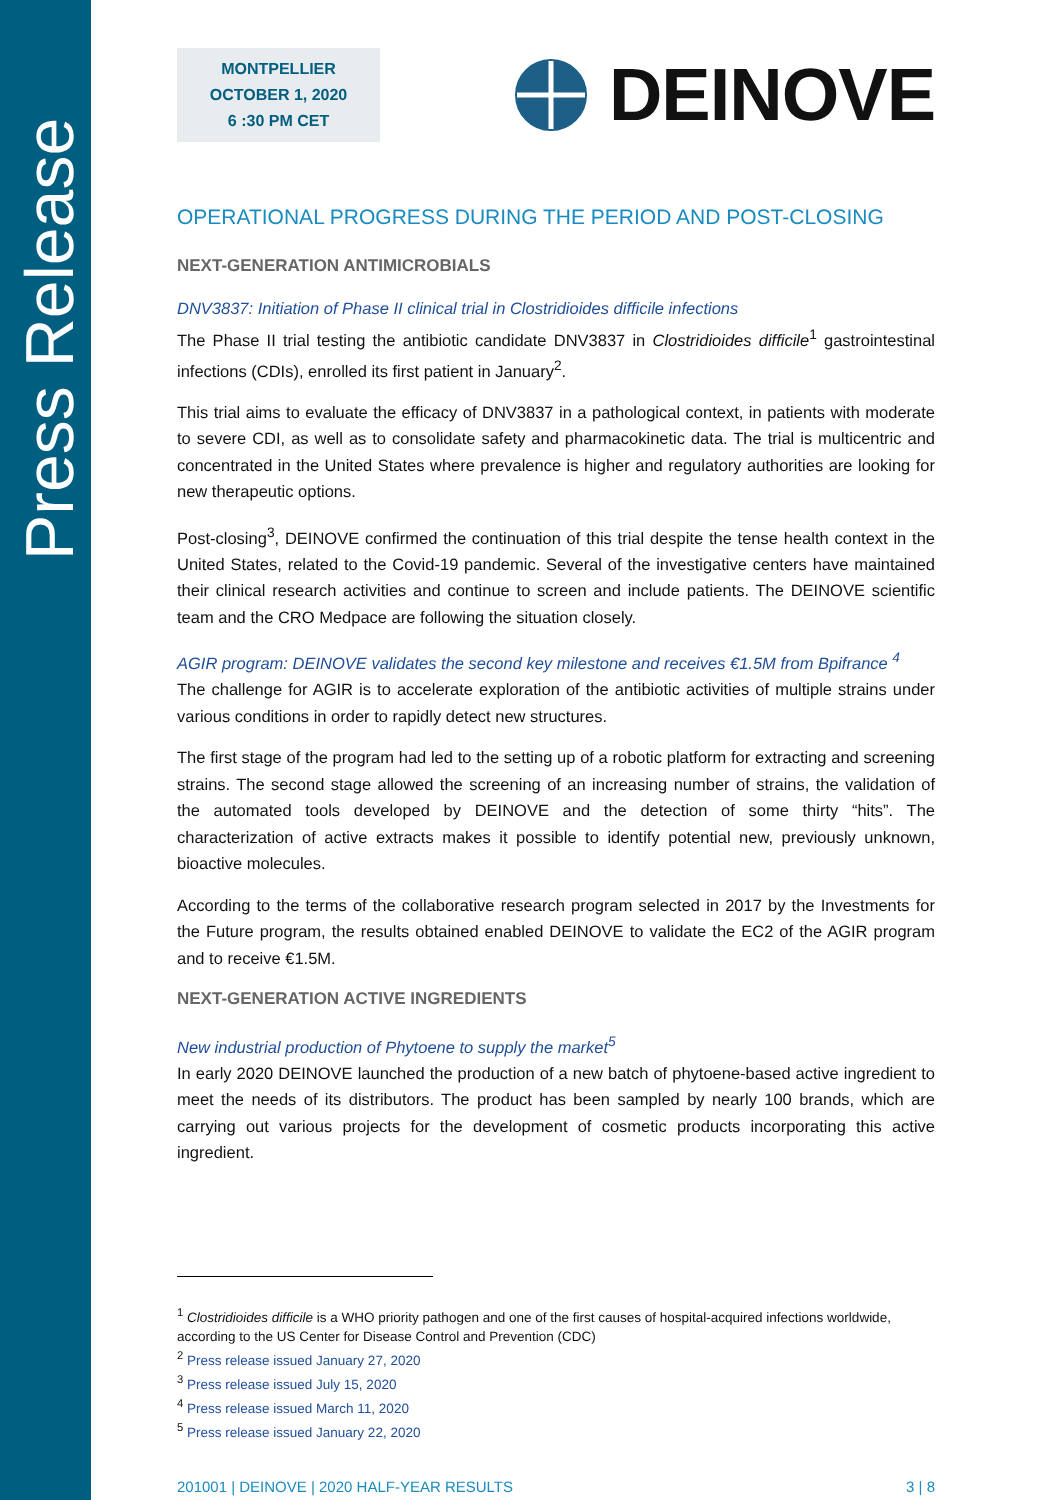Press Release
MONTPELLIER
OCTOBER 1, 2020
6 :30 PM CET
DEINOVE
OPERATIONAL PROGRESS DURING THE PERIOD AND POST-CLOSING
NEXT-GENERATION ANTIMICROBIALS
DNV3837: Initiation of Phase II clinical trial in Clostridioides difficile infections
The Phase II trial testing the antibiotic candidate DNV3837 in Clostridioides difficile<sup>1</sup> gastrointestinal infections (CDIs), enrolled its first patient in January<sup>2</sup>.
This trial aims to evaluate the efficacy of DNV3837 in a pathological context, in patients with moderate to severe CDI, as well as to consolidate safety and pharmacokinetic data. The trial is multicentric and concentrated in the United States where prevalence is higher and regulatory authorities are looking for new therapeutic options.
Post-closing<sup>3</sup>, DEINOVE confirmed the continuation of this trial despite the tense health context in the United States, related to the Covid-19 pandemic. Several of the investigative centers have maintained their clinical research activities and continue to screen and include patients. The DEINOVE scientific team and the CRO Medpace are following the situation closely.
AGIR program: DEINOVE validates the second key milestone and receives €1.5M from Bpifrance <sup>4</sup>
The challenge for AGIR is to accelerate exploration of the antibiotic activities of multiple strains under various conditions in order to rapidly detect new structures.
The first stage of the program had led to the setting up of a robotic platform for extracting and screening strains. The second stage allowed the screening of an increasing number of strains, the validation of the automated tools developed by DEINOVE and the detection of some thirty “hits”. The characterization of active extracts makes it possible to identify potential new, previously unknown, bioactive molecules.
According to the terms of the collaborative research program selected in 2017 by the Investments for the Future program, the results obtained enabled DEINOVE to validate the EC2 of the AGIR program and to receive €1.5M.
NEXT-GENERATION ACTIVE INGREDIENTS
New industrial production of Phytoene to supply the market<sup>5</sup>
In early 2020 DEINOVE launched the production of a new batch of phytoene-based active ingredient to meet the needs of its distributors. The product has been sampled by nearly 100 brands, which are carrying out various projects for the development of cosmetic products incorporating this active ingredient.
<sup>1</sup> Clostridioides difficile is a WHO priority pathogen and one of the first causes of hospital-acquired infections worldwide, according to the US Center for Disease Control and Prevention (CDC)
<sup>2</sup> Press release issued January 27, 2020
<sup>3</sup> Press release issued July 15, 2020
<sup>4</sup> Press release issued March 11, 2020
<sup>5</sup> Press release issued January 22, 2020
201001 | DEINOVE | 2020 HALF-YEAR RESULTS 3 | 8